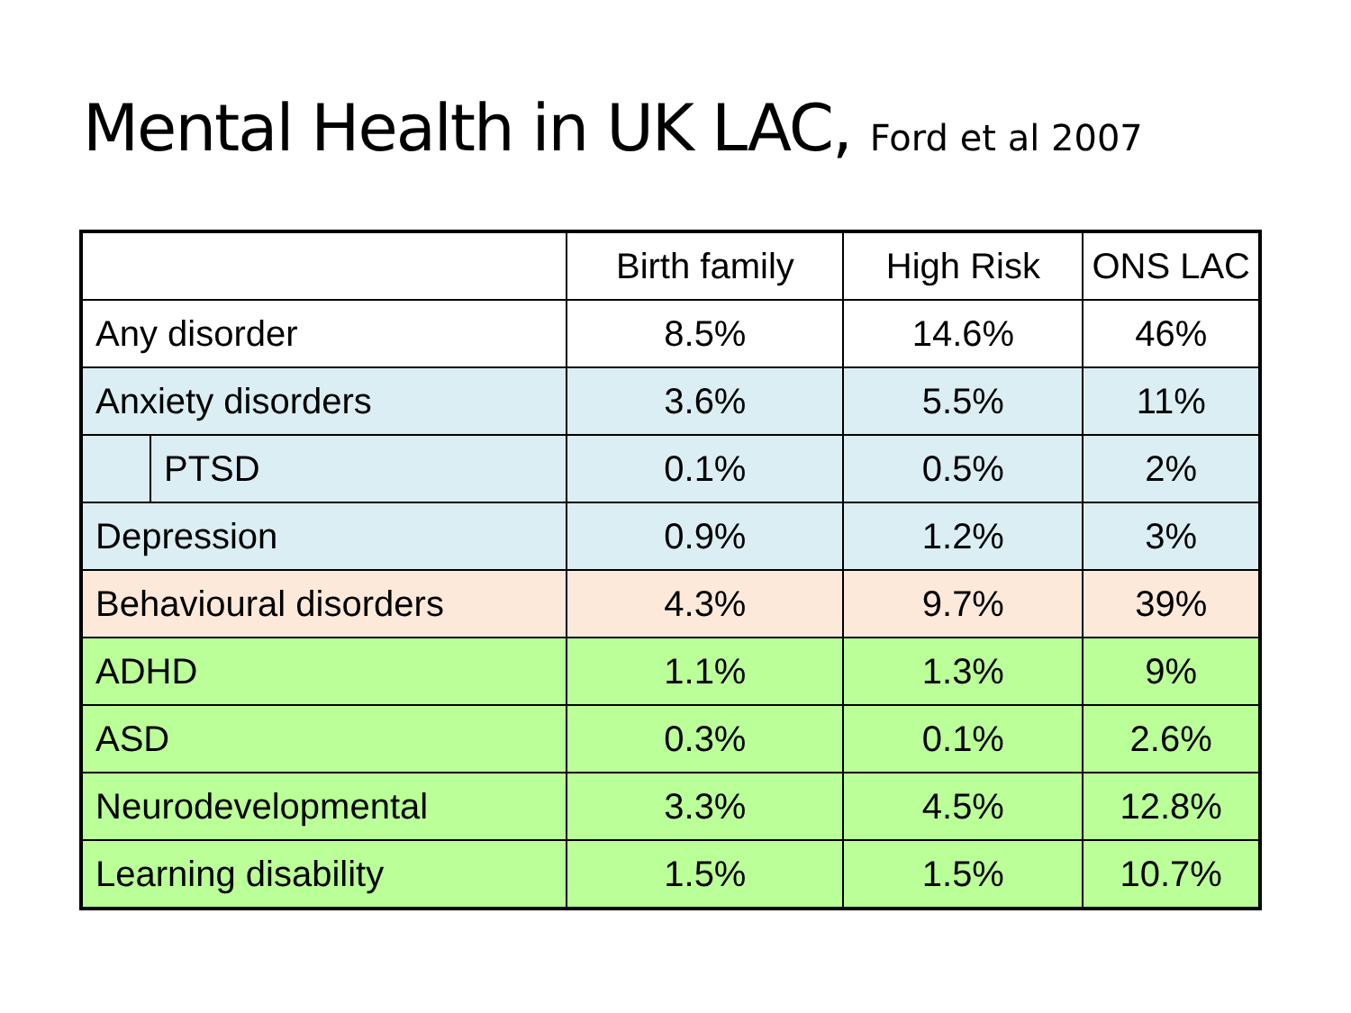Mental Health in UK LAC, Ford et al 2007
| | | Birth family | High Risk | ONS LAC |
| --- | --- | --- | --- | --- |
| Any disorder | | 8.5% | 14.6% | 46% |
| Anxiety disorders | | 3.6% | 5.5% | 11% |
| | PTSD | 0.1% | 0.5% | 2% |
| Depression | | 0.9% | 1.2% | 3% |
| Behavioural disorders | | 4.3% | 9.7% | 39% |
| ADHD | | 1.1% | 1.3% | 9% |
| ASD | | 0.3% | 0.1% | 2.6% |
| Neurodevelopmental | | 3.3% | 4.5% | 12.8% |
| Learning disability | | 1.5% | 1.5% | 10.7% |